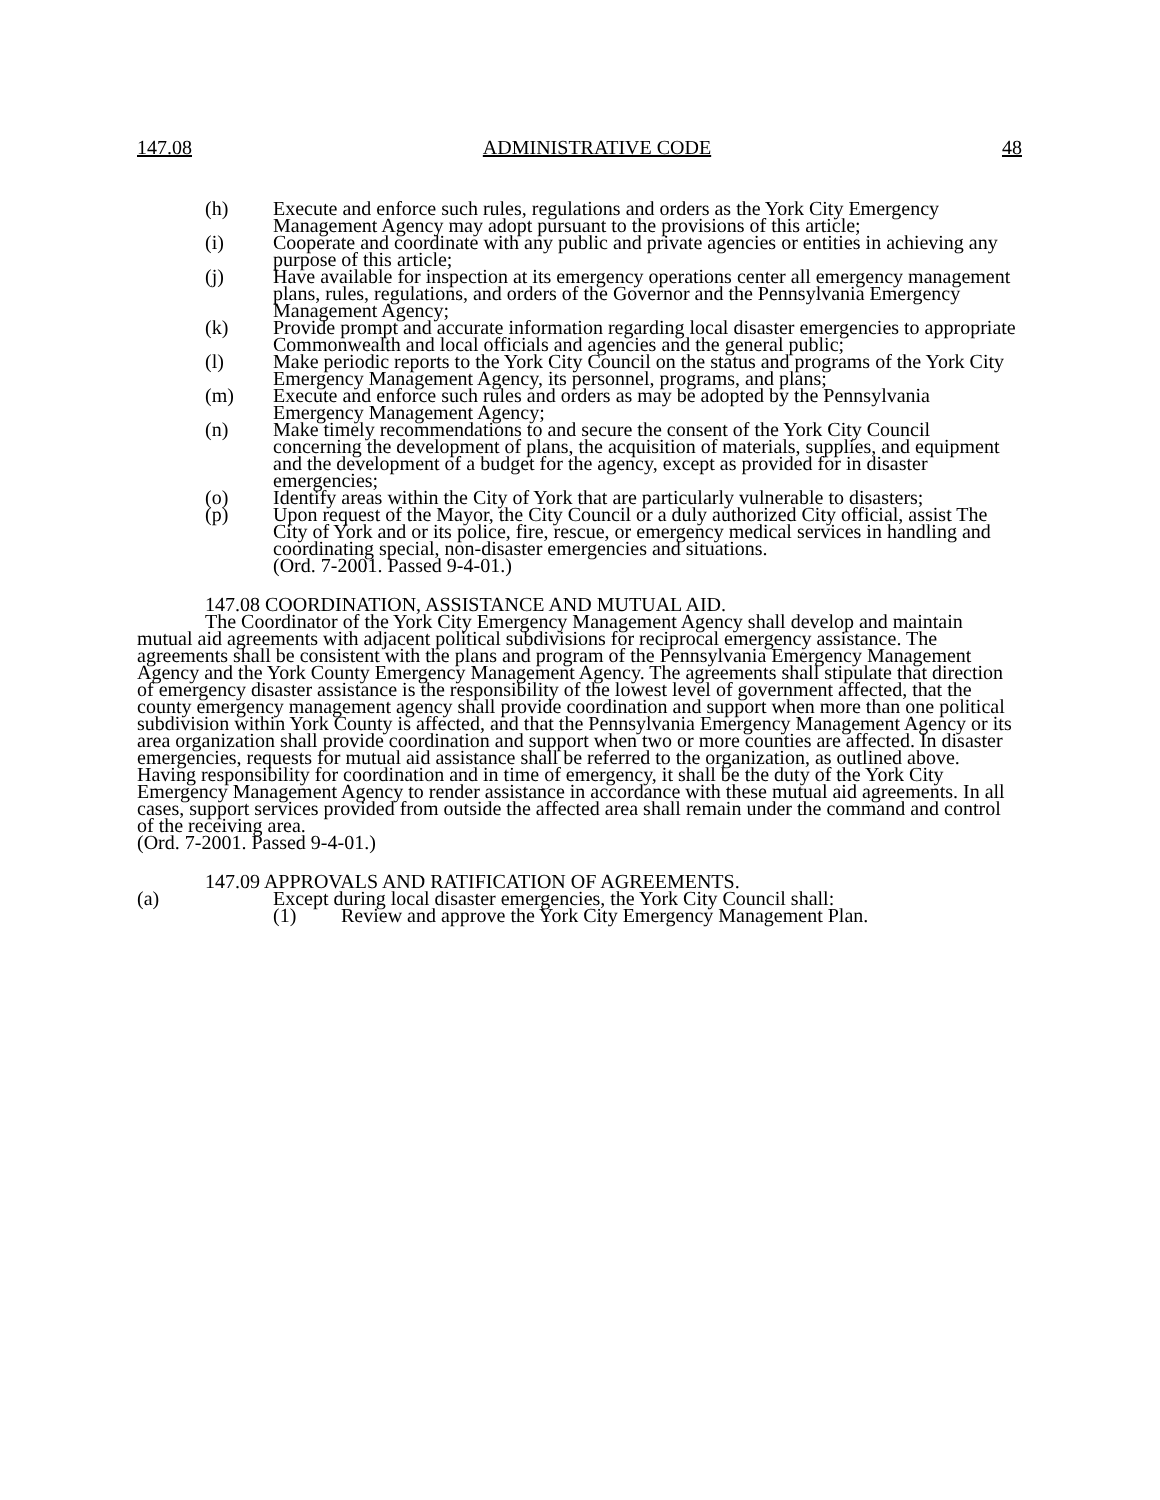147.08 ADMINISTRATIVE CODE 48
(h) Execute and enforce such rules, regulations and orders as the York City Emergency Management Agency may adopt pursuant to the provisions of this article;
(i) Cooperate and coordinate with any public and private agencies or entities in achieving any purpose of this article;
(j) Have available for inspection at its emergency operations center all emergency management plans, rules, regulations, and orders of the Governor and the Pennsylvania Emergency Management Agency;
(k) Provide prompt and accurate information regarding local disaster emergencies to appropriate Commonwealth and local officials and agencies and the general public;
(l) Make periodic reports to the York City Council on the status and programs of the York City Emergency Management Agency, its personnel, programs, and plans;
(m) Execute and enforce such rules and orders as may be adopted by the Pennsylvania Emergency Management Agency;
(n) Make timely recommendations to and secure the consent of the York City Council concerning the development of plans, the acquisition of materials, supplies, and equipment and the development of a budget for the agency, except as provided for in disaster emergencies;
(o) Identify areas within the City of York that are particularly vulnerable to disasters;
(p) Upon request of the Mayor, the City Council or a duly authorized City official, assist The City of York and or its police, fire, rescue, or emergency medical services in handling and coordinating special, non-disaster emergencies and situations.
(Ord. 7-2001. Passed 9-4-01.)
147.08 COORDINATION, ASSISTANCE AND MUTUAL AID.
The Coordinator of the York City Emergency Management Agency shall develop and maintain mutual aid agreements with adjacent political subdivisions for reciprocal emergency assistance. The agreements shall be consistent with the plans and program of the Pennsylvania Emergency Management Agency and the York County Emergency Management Agency. The agreements shall stipulate that direction of emergency disaster assistance is the responsibility of the lowest level of government affected, that the county emergency management agency shall provide coordination and support when more than one political subdivision within York County is affected, and that the Pennsylvania Emergency Management Agency or its area organization shall provide coordination and support when two or more counties are affected. In disaster emergencies, requests for mutual aid assistance shall be referred to the organization, as outlined above. Having responsibility for coordination and in time of emergency, it shall be the duty of the York City Emergency Management Agency to render assistance in accordance with these mutual aid agreements. In all cases, support services provided from outside the affected area shall remain under the command and control of the receiving area.
(Ord. 7-2001. Passed 9-4-01.)
147.09 APPROVALS AND RATIFICATION OF AGREEMENTS.
(a) Except during local disaster emergencies, the York City Council shall:
(1) Review and approve the York City Emergency Management Plan.